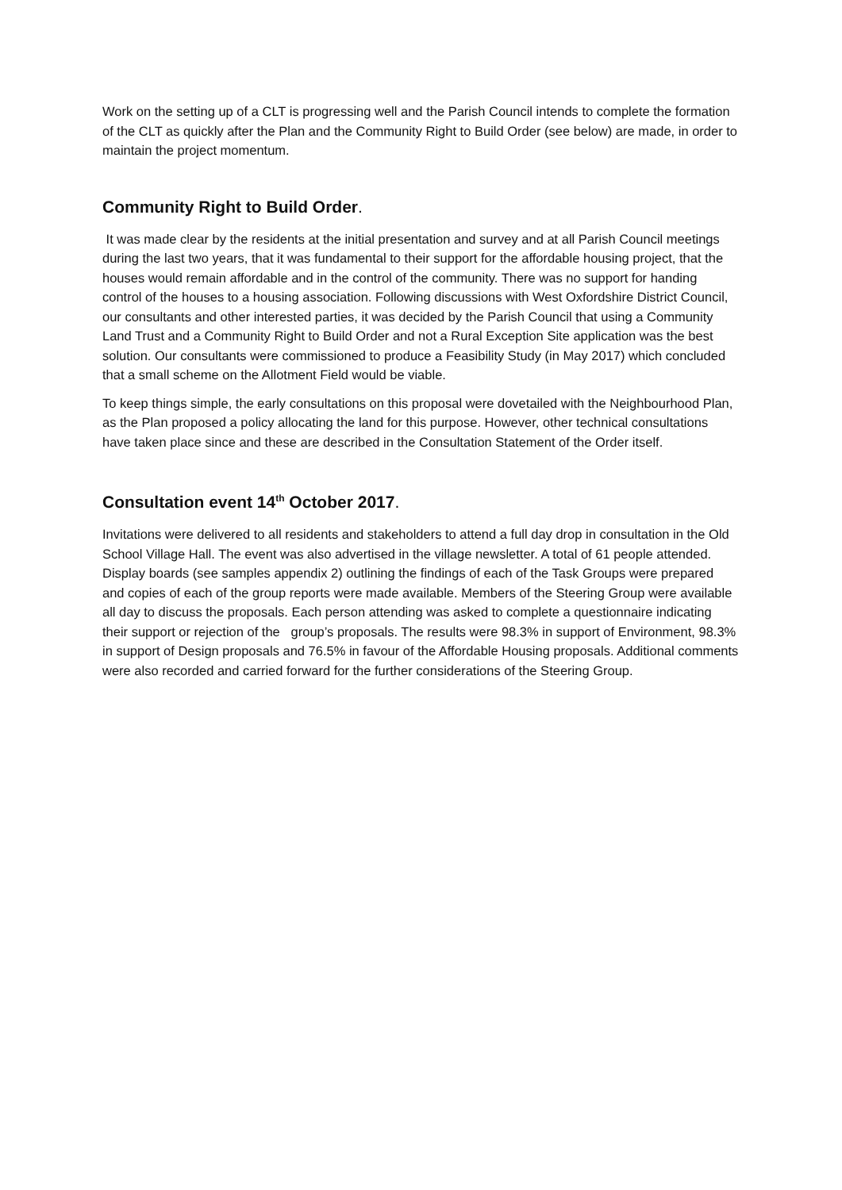Work on the setting up of a CLT is progressing well and the Parish Council intends to complete the formation of the CLT as quickly after the Plan and the Community Right to Build Order (see below) are made, in order to maintain the project momentum.
Community Right to Build Order.
It was made clear by the residents at the initial presentation and survey and at all Parish Council meetings during the last two years, that it was fundamental to their support for the affordable housing project, that the houses would remain affordable and in the control of the community. There was no support for handing control of the houses to a housing association. Following discussions with West Oxfordshire District Council, our consultants and other interested parties, it was decided by the Parish Council that using a Community Land Trust and a Community Right to Build Order and not a Rural Exception Site application was the best solution. Our consultants were commissioned to produce a Feasibility Study (in May 2017) which concluded that a small scheme on the Allotment Field would be viable.
To keep things simple, the early consultations on this proposal were dovetailed with the Neighbourhood Plan, as the Plan proposed a policy allocating the land for this purpose. However, other technical consultations have taken place since and these are described in the Consultation Statement of the Order itself.
Consultation event 14<sup>th</sup> October 2017.
Invitations were delivered to all residents and stakeholders to attend a full day drop in consultation in the Old School Village Hall. The event was also advertised in the village newsletter. A total of 61 people attended. Display boards (see samples appendix 2) outlining the findings of each of the Task Groups were prepared and copies of each of the group reports were made available. Members of the Steering Group were available all day to discuss the proposals. Each person attending was asked to complete a questionnaire indicating their support or rejection of the group’s proposals. The results were 98.3% in support of Environment, 98.3% in support of Design proposals and 76.5% in favour of the Affordable Housing proposals. Additional comments were also recorded and carried forward for the further considerations of the Steering Group.